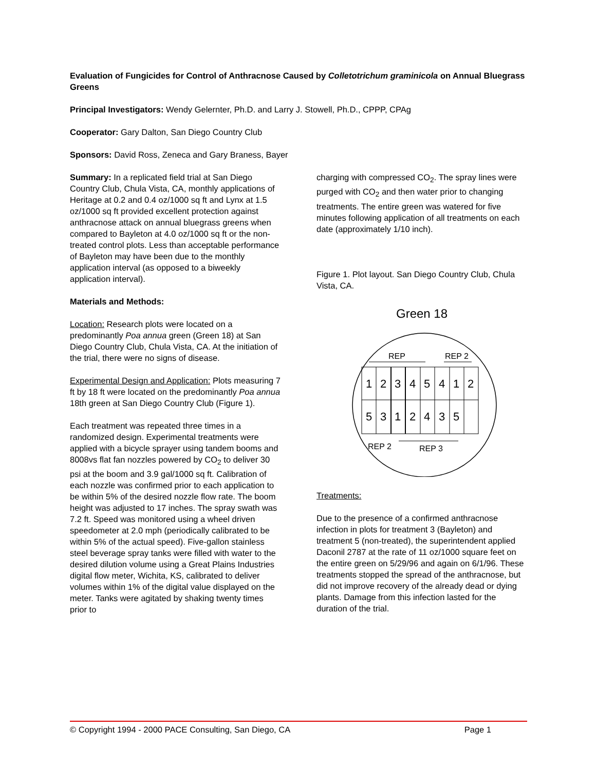Evaluation of Fungicides for Control of Anthracnose Caused by Colletotrichum graminicola on Annual Bluegrass Greens
Principal Investigators: Wendy Gelernter, Ph.D. and Larry J. Stowell, Ph.D., CPPP, CPAg
Cooperator: Gary Dalton, San Diego Country Club
Sponsors: David Ross, Zeneca and Gary Braness, Bayer
Summary: In a replicated field trial at San Diego Country Club, Chula Vista, CA, monthly applications of Heritage at 0.2 and 0.4 oz/1000 sq ft and Lynx at 1.5 oz/1000 sq ft provided excellent protection against anthracnose attack on annual bluegrass greens when compared to Bayleton at 4.0 oz/1000 sq ft or the non-treated control plots. Less than acceptable performance of Bayleton may have been due to the monthly application interval (as opposed to a biweekly application interval).
Materials and Methods:
Location: Research plots were located on a predominantly Poa annua green (Green 18) at San Diego Country Club, Chula Vista, CA. At the initiation of the trial, there were no signs of disease.
Experimental Design and Application: Plots measuring 7 ft by 18 ft were located on the predominantly Poa annua 18th green at San Diego Country Club (Figure 1).
Each treatment was repeated three times in a randomized design. Experimental treatments were applied with a bicycle sprayer using tandem booms and 8008vs flat fan nozzles powered by CO<sub>2</sub> to deliver 30 psi at the boom and 3.9 gal/1000 sq ft. Calibration of each nozzle was confirmed prior to each application to be within 5% of the desired nozzle flow rate. The boom height was adjusted to 17 inches. The spray swath was 7.2 ft. Speed was monitored using a wheel driven speedometer at 2.0 mph (periodically calibrated to be within 5% of the actual speed). Five-gallon stainless steel beverage spray tanks were filled with water to the desired dilution volume using a Great Plains Industries digital flow meter, Wichita, KS, calibrated to deliver volumes within 1% of the digital value displayed on the meter. Tanks were agitated by shaking twenty times prior to
charging with compressed CO<sub>2</sub>. The spray lines were purged with CO<sub>2</sub> and then water prior to changing treatments. The entire green was watered for five minutes following application of all treatments on each date (approximately 1/10 inch).
Figure 1. Plot layout. San Diego Country Club, Chula Vista, CA.
Green 18
REP
REP 2
1
2
3
4
5
4
1
2
5
3
1
2
4
3
5
REP 2
REP 3
Treatments:
Due to the presence of a confirmed anthracnose infection in plots for treatment 3 (Bayleton) and treatment 5 (non-treated), the superintendent applied Daconil 2787 at the rate of 11 oz/1000 square feet on the entire green on 5/29/96 and again on 6/1/96. These treatments stopped the spread of the anthracnose, but did not improve recovery of the already dead or dying plants. Damage from this infection lasted for the duration of the trial.
© Copyright 1994 - 2000 PACE Consulting, San Diego, CA Page 1